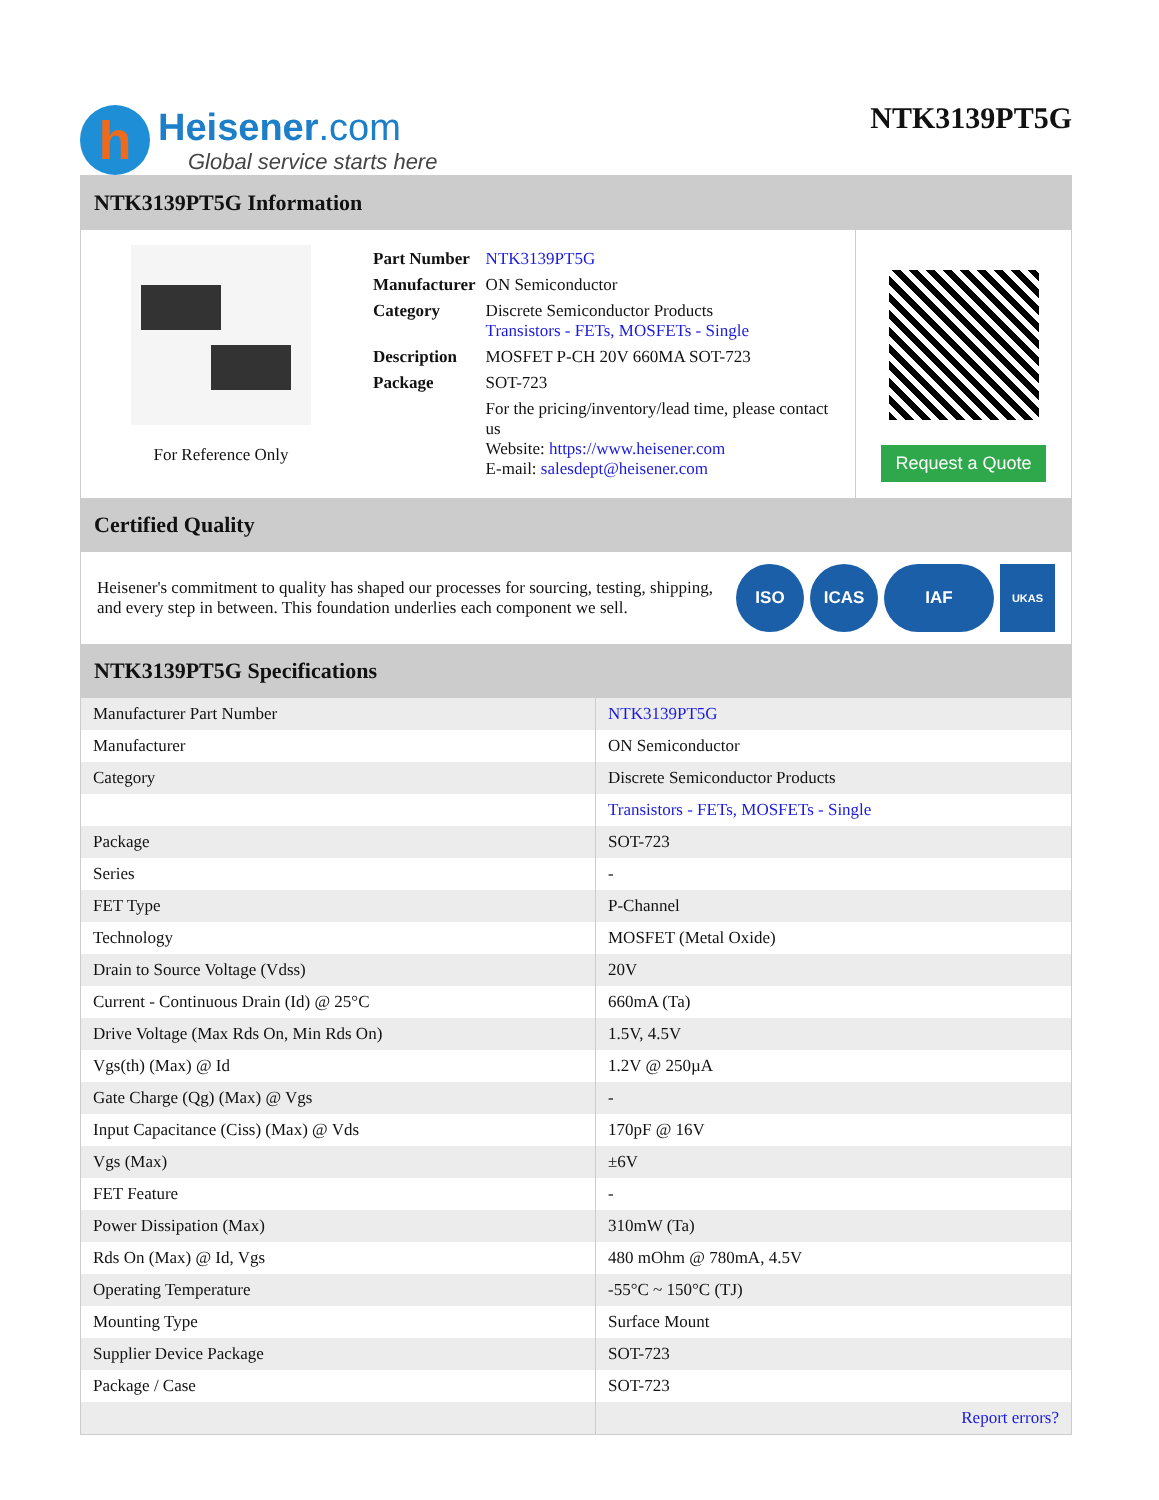h
Heisener.com
Global service starts here
NTK3139PT5G
NTK3139PT5G Information
For Reference Only
| Part Number | NTK3139PT5G |
| Manufacturer | ON Semiconductor |
| Category | Discrete Semiconductor Products Transistors - FETs, MOSFETs - Single |
| Description | MOSFET P-CH 20V 660MA SOT-723 |
| Package | SOT-723 |
| | For the pricing/inventory/lead time, please contact us Website: https://www.heisener.com E-mail: salesdept@heisener.com |
Request a Quote
Certified Quality
Heisener's commitment to quality has shaped our processes for sourcing, testing, shipping, and every step in between. This foundation underlies each component we sell.
ISO ICAS IAF
UKAS
NTK3139PT5G Specifications
| Manufacturer Part Number | NTK3139PT5G |
| Manufacturer | ON Semiconductor |
| Category | Discrete Semiconductor Products |
| | Transistors - FETs, MOSFETs - Single |
| Package | SOT-723 |
| Series | - |
| FET Type | P-Channel |
| Technology | MOSFET (Metal Oxide) |
| Drain to Source Voltage (Vdss) | 20V |
| Current - Continuous Drain (Id) @ 25°C | 660mA (Ta) |
| Drive Voltage (Max Rds On, Min Rds On) | 1.5V, 4.5V |
| Vgs(th) (Max) @ Id | 1.2V @ 250µA |
| Gate Charge (Qg) (Max) @ Vgs | - |
| Input Capacitance (Ciss) (Max) @ Vds | 170pF @ 16V |
| Vgs (Max) | ±6V |
| FET Feature | - |
| Power Dissipation (Max) | 310mW (Ta) |
| Rds On (Max) @ Id, Vgs | 480 mOhm @ 780mA, 4.5V |
| Operating Temperature | -55°C ~ 150°C (TJ) |
| Mounting Type | Surface Mount |
| Supplier Device Package | SOT-723 |
| Package / Case | SOT-723 |
| | Report errors? |